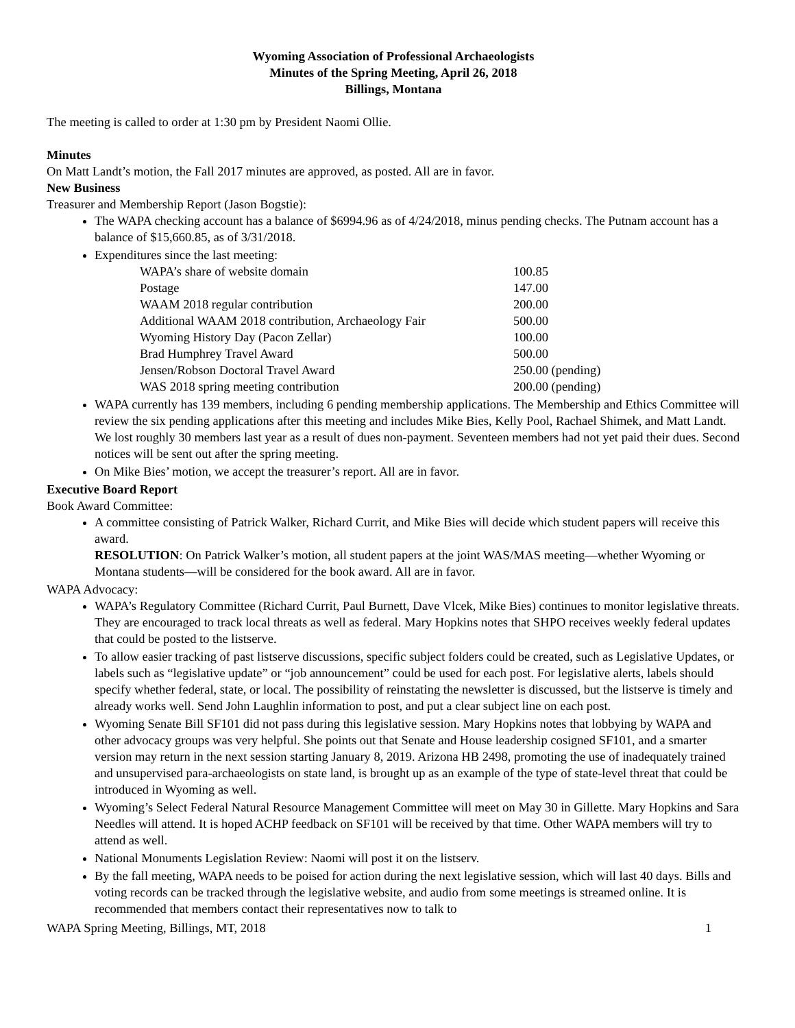Wyoming Association of Professional Archaeologists
Minutes of the Spring Meeting, April 26, 2018
Billings, Montana
The meeting is called to order at 1:30 pm by President Naomi Ollie.
Minutes
On Matt Landt’s motion, the Fall 2017 minutes are approved, as posted. All are in favor.
New Business
Treasurer and Membership Report (Jason Bogstie):
The WAPA checking account has a balance of $6994.96 as of 4/24/2018, minus pending checks. The Putnam account has a balance of $15,660.85, as of 3/31/2018.
Expenditures since the last meeting:
| WAPA’s share of website domain | 100.85 |
| Postage | 147.00 |
| WAAM 2018 regular contribution | 200.00 |
| Additional WAAM 2018 contribution, Archaeology Fair | 500.00 |
| Wyoming History Day (Pacon Zellar) | 100.00 |
| Brad Humphrey Travel Award | 500.00 |
| Jensen/Robson Doctoral Travel Award | 250.00 (pending) |
| WAS 2018 spring meeting contribution | 200.00 (pending) |
WAPA currently has 139 members, including 6 pending membership applications. The Membership and Ethics Committee will review the six pending applications after this meeting and includes Mike Bies, Kelly Pool, Rachael Shimek, and Matt Landt. We lost roughly 30 members last year as a result of dues non-payment. Seventeen members had not yet paid their dues. Second notices will be sent out after the spring meeting.
On Mike Bies’ motion, we accept the treasurer’s report. All are in favor.
Executive Board Report
Book Award Committee:
A committee consisting of Patrick Walker, Richard Currit, and Mike Bies will decide which student papers will receive this award.
RESOLUTION: On Patrick Walker’s motion, all student papers at the joint WAS/MAS meeting—whether Wyoming or Montana students—will be considered for the book award. All are in favor.
WAPA Advocacy:
WAPA’s Regulatory Committee (Richard Currit, Paul Burnett, Dave Vlcek, Mike Bies) continues to monitor legislative threats. They are encouraged to track local threats as well as federal. Mary Hopkins notes that SHPO receives weekly federal updates that could be posted to the listserve.
To allow easier tracking of past listserve discussions, specific subject folders could be created, such as Legislative Updates, or labels such as “legislative update” or “job announcement” could be used for each post. For legislative alerts, labels should specify whether federal, state, or local. The possibility of reinstating the newsletter is discussed, but the listserve is timely and already works well. Send John Laughlin information to post, and put a clear subject line on each post.
Wyoming Senate Bill SF101 did not pass during this legislative session. Mary Hopkins notes that lobbying by WAPA and other advocacy groups was very helpful. She points out that Senate and House leadership cosigned SF101, and a smarter version may return in the next session starting January 8, 2019. Arizona HB 2498, promoting the use of inadequately trained and unsupervised para-archaeologists on state land, is brought up as an example of the type of state-level threat that could be introduced in Wyoming as well.
Wyoming’s Select Federal Natural Resource Management Committee will meet on May 30 in Gillette. Mary Hopkins and Sara Needles will attend. It is hoped ACHP feedback on SF101 will be received by that time. Other WAPA members will try to attend as well.
National Monuments Legislation Review: Naomi will post it on the listserv.
By the fall meeting, WAPA needs to be poised for action during the next legislative session, which will last 40 days. Bills and voting records can be tracked through the legislative website, and audio from some meetings is streamed online. It is recommended that members contact their representatives now to talk to
WAPA Spring Meeting, Billings, MT, 2018 1